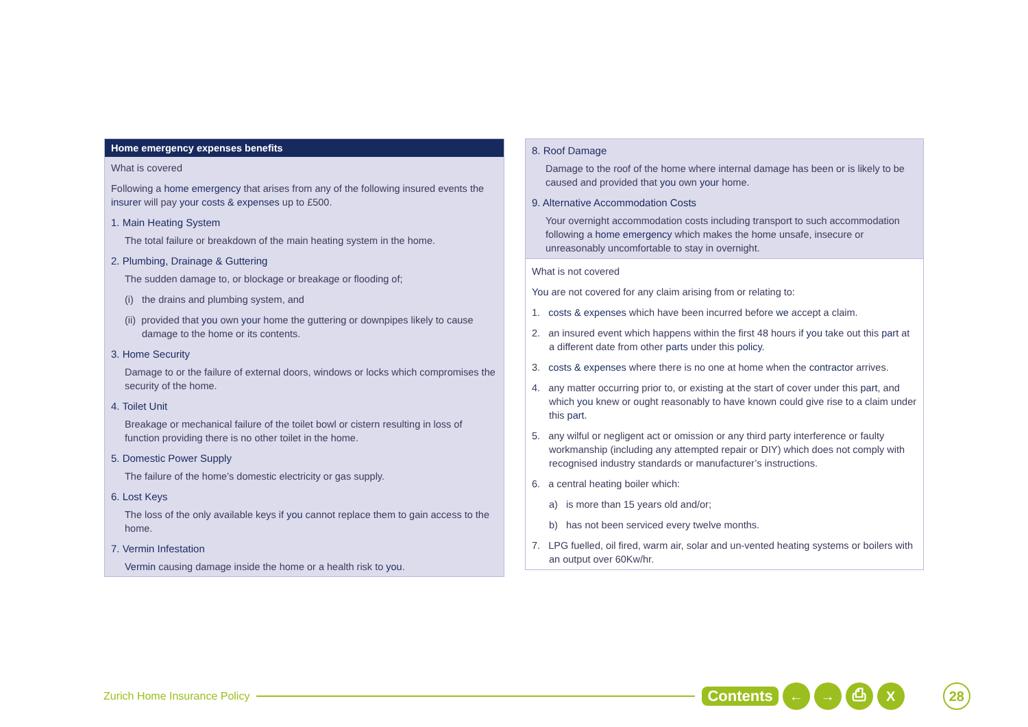Home emergency expenses benefits
What is covered
Following a home emergency that arises from any of the following insured events the insurer will pay your costs & expenses up to £500.
1. Main Heating System
The total failure or breakdown of the main heating system in the home.
2. Plumbing, Drainage & Guttering
The sudden damage to, or blockage or breakage or flooding of;
(i) the drains and plumbing system, and
(ii) provided that you own your home the guttering or downpipes likely to cause damage to the home or its contents.
3. Home Security
Damage to or the failure of external doors, windows or locks which compromises the security of the home.
4. Toilet Unit
Breakage or mechanical failure of the toilet bowl or cistern resulting in loss of function providing there is no other toilet in the home.
5. Domestic Power Supply
The failure of the home’s domestic electricity or gas supply.
6. Lost Keys
The loss of the only available keys if you cannot replace them to gain access to the home.
7. Vermin Infestation
Vermin causing damage inside the home or a health risk to you.
8. Roof Damage
Damage to the roof of the home where internal damage has been or is likely to be caused and provided that you own your home.
9. Alternative Accommodation Costs
Your overnight accommodation costs including transport to such accommodation following a home emergency which makes the home unsafe, insecure or unreasonably uncomfortable to stay in overnight.
What is not covered
You are not covered for any claim arising from or relating to:
1. costs & expenses which have been incurred before we accept a claim.
2. an insured event which happens within the first 48 hours if you take out this part at a different date from other parts under this policy.
3. costs & expenses where there is no one at home when the contractor arrives.
4. any matter occurring prior to, or existing at the start of cover under this part, and which you knew or ought reasonably to have known could give rise to a claim under this part.
5. any wilful or negligent act or omission or any third party interference or faulty workmanship (including any attempted repair or DIY) which does not comply with recognised industry standards or manufacturer’s instructions.
6. a central heating boiler which:
a) is more than 15 years old and/or;
b) has not been serviced every twelve months.
7. LPG fuelled, oil fired, warm air, solar and un-vented heating systems or boilers with an output over 60Kw/hr.
Zurich Home Insurance Policy Contents ← → ⎙ X 28